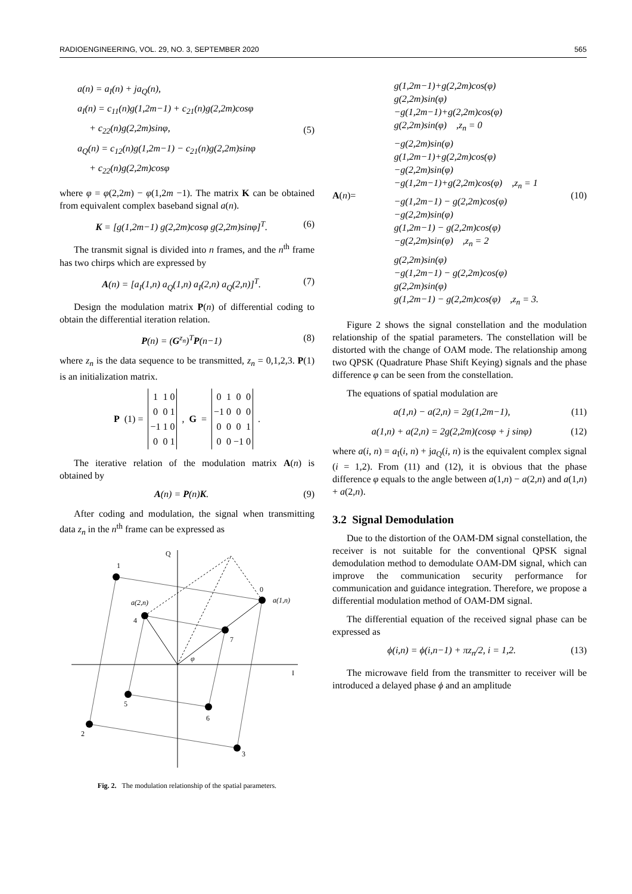RADIOENGINEERING, VOL. 29, NO. 3, SEPTEMBER 2020 565
a(n) = a<sub>I</sub>(n) + ja<sub>Q</sub>(n),
a<sub>I</sub>(n) = c<sub>11</sub>(n)g(1,2m−1) + c<sub>21</sub>(n)g(2,2m)cosφ
+ c<sub>22</sub>(n)g(2,2m)sinφ,
a<sub>Q</sub>(n) = c<sub>12</sub>(n)g(1,2m−1) − c<sub>21</sub>(n)g(2,2m)sinφ
+ c<sub>22</sub>(n)g(2,2m)cosφ
(5)
where φ = φ(2,2m) − φ(1,2m −1). The matrix K can be obtained from equivalent complex baseband signal a(n).
K = [g(1,2m−1) g(2,2m)cosφ g(2,2m)sinφ]<sup>T</sup>. (6)
The transmit signal is divided into n frames, and the n<sup>th</sup> frame has two chirps which are expressed by
A(n) = [a<sub>I</sub>(1,n) a<sub>Q</sub>(1,n) a<sub>I</sub>(2,n) a<sub>Q</sub>(2,n)]<sup>T</sup>. (7)
Design the modulation matrix P(n) of differential coding to obtain the differential iteration relation.
P(n) = (G<sup>z<sub>n</sub></sup>)<sup>T</sup>P(n−1) (8)
where z<sub>n</sub> is the data sequence to be transmitted, z<sub>n</sub> = 0,1,2,3. P(1) is an initialization matrix.
P (1) =
| 1 | 1 | 0 |
| 0 | 0 | 1 |
| −1 | 1 | 0 |
| 0 | 0 | 1 |
, G =
| 0 | 1 | 0 | 0 |
| −1 | 0 | 0 | 0 |
| 0 | 0 | 0 | 1 |
| 0 | 0 | −1 | 0 |
.
The iterative relation of the modulation matrix A(n) is obtained by
A(n) = P(n)K. (9)
After coding and modulation, the signal when transmitting data z<sub>n</sub> in the n<sup>th</sup> frame can be expressed as
Q
I
1
0
a(1,n)
a(2,n)
4
7
φ
5
6
2
3
Fig. 2. The modulation relationship of the spatial parameters.
A(n)=
g(1,2m−1)+g(2,2m)cos(φ)
g(2,2m)sin(φ)
−g(1,2m−1)+g(2,2m)cos(φ)
g(2,2m)sin(φ) ,z<sub>n</sub> = 0
−g(2,2m)sin(φ)
g(1,2m−1)+g(2,2m)cos(φ)
−g(2,2m)sin(φ)
−g(1,2m−1)+g(2,2m)cos(φ) ,z<sub>n</sub> = 1
−g(1,2m−1) − g(2,2m)cos(φ)
−g(2,2m)sin(φ)
g(1,2m−1) − g(2,2m)cos(φ)
−g(2,2m)sin(φ) ,z<sub>n</sub> = 2
g(2,2m)sin(φ)
−g(1,2m−1) − g(2,2m)cos(φ)
g(2,2m)sin(φ)
g(1,2m−1) − g(2,2m)cos(φ) ,z<sub>n</sub> = 3.
(10)
Figure 2 shows the signal constellation and the modulation relationship of the spatial parameters. The constellation will be distorted with the change of OAM mode. The relationship among two QPSK (Quadrature Phase Shift Keying) signals and the phase difference φ can be seen from the constellation.
The equations of spatial modulation are
a(1,n) − a(2,n) = 2g(1,2m−1), (11)
a(1,n) + a(2,n) = 2g(2,2m)(cosφ + j sinφ) (12)
where a(i, n) = a<sub>I</sub>(i, n) + ja<sub>Q</sub>(i, n) is the equivalent complex signal (i = 1,2). From (11) and (12), it is obvious that the phase difference φ equals to the angle between a(1,n) − a(2,n) and a(1,n) + a(2,n).
3.2 Signal Demodulation
Due to the distortion of the OAM-DM signal constellation, the receiver is not suitable for the conventional QPSK signal demodulation method to demodulate OAM-DM signal, which can improve the communication security performance for communication and guidance integration. Therefore, we propose a differential modulation method of OAM-DM signal.
The differential equation of the received signal phase can be expressed as
ϕ(i,n) = ϕ(i,n−1) + πz<sub>n</sub>/2, i = 1,2. (13)
The microwave field from the transmitter to receiver will be introduced a delayed phase ϕ and an amplitude